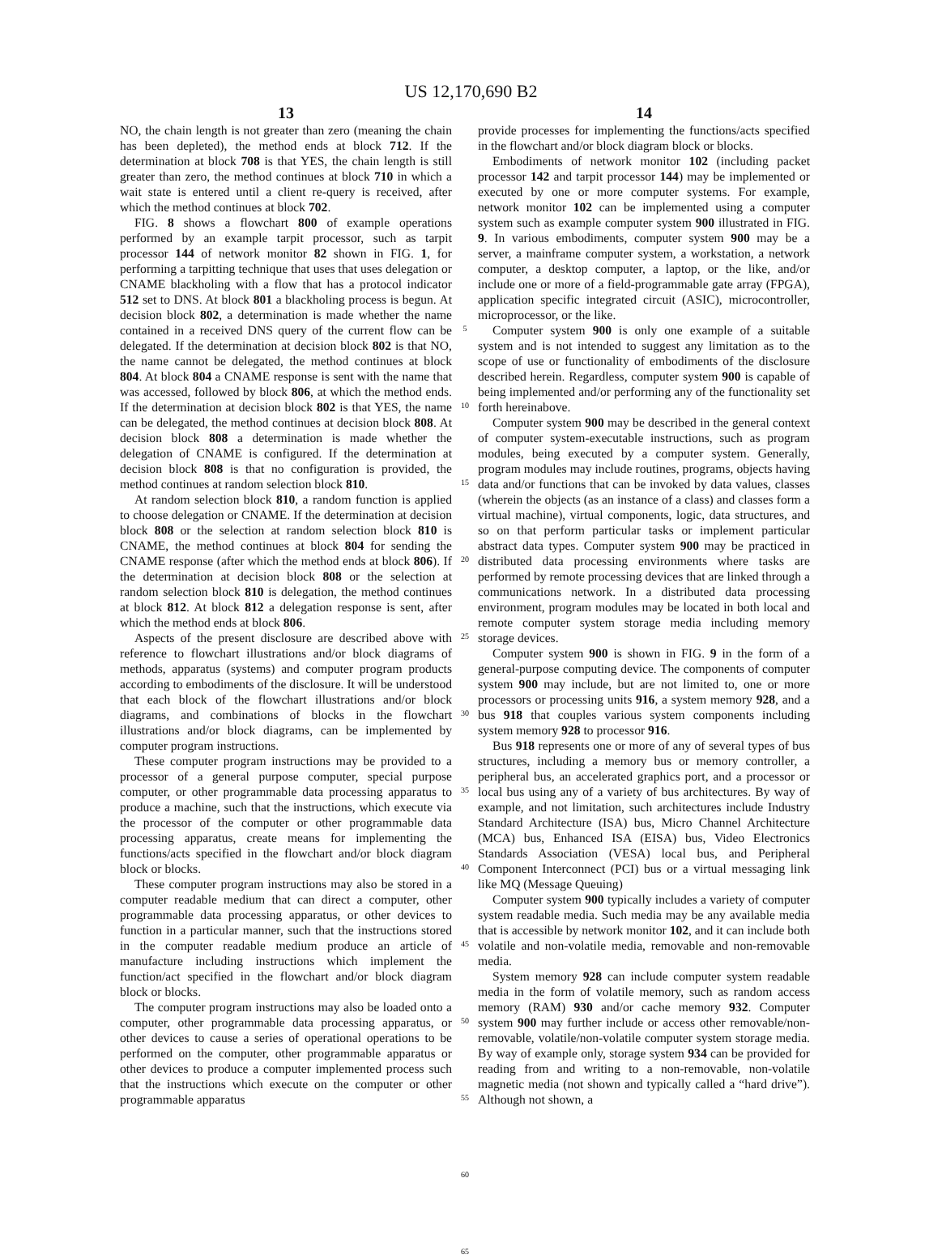US 12,170,690 B2
13
NO, the chain length is not greater than zero (meaning the chain has been depleted), the method ends at block 712. If the determination at block 708 is that YES, the chain length is still greater than zero, the method continues at block 710 in which a wait state is entered until a client re-query is received, after which the method continues at block 702.
FIG. 8 shows a flowchart 800 of example operations performed by an example tarpit processor, such as tarpit processor 144 of network monitor 82 shown in FIG. 1, for performing a tarpitting technique that uses that uses delegation or CNAME blackholing with a flow that has a protocol indicator 512 set to DNS. At block 801 a blackholing process is begun. At decision block 802, a determination is made whether the name contained in a received DNS query of the current flow can be delegated. If the determination at decision block 802 is that NO, the name cannot be delegated, the method continues at block 804. At block 804 a CNAME response is sent with the name that was accessed, followed by block 806, at which the method ends. If the determination at decision block 802 is that YES, the name can be delegated, the method continues at decision block 808. At decision block 808 a determination is made whether the delegation of CNAME is configured. If the determination at decision block 808 is that no configuration is provided, the method continues at random selection block 810.
At random selection block 810, a random function is applied to choose delegation or CNAME. If the determination at decision block 808 or the selection at random selection block 810 is CNAME, the method continues at block 804 for sending the CNAME response (after which the method ends at block 806). If the determination at decision block 808 or the selection at random selection block 810 is delegation, the method continues at block 812. At block 812 a delegation response is sent, after which the method ends at block 806.
Aspects of the present disclosure are described above with reference to flowchart illustrations and/or block diagrams of methods, apparatus (systems) and computer program products according to embodiments of the disclosure. It will be understood that each block of the flowchart illustrations and/or block diagrams, and combinations of blocks in the flowchart illustrations and/or block diagrams, can be implemented by computer program instructions.
These computer program instructions may be provided to a processor of a general purpose computer, special purpose computer, or other programmable data processing apparatus to produce a machine, such that the instructions, which execute via the processor of the computer or other programmable data processing apparatus, create means for implementing the functions/acts specified in the flowchart and/or block diagram block or blocks.
These computer program instructions may also be stored in a computer readable medium that can direct a computer, other programmable data processing apparatus, or other devices to function in a particular manner, such that the instructions stored in the computer readable medium produce an article of manufacture including instructions which implement the function/act specified in the flowchart and/or block diagram block or blocks.
The computer program instructions may also be loaded onto a computer, other programmable data processing apparatus, or other devices to cause a series of operational operations to be performed on the computer, other programmable apparatus or other devices to produce a computer implemented process such that the instructions which execute on the computer or other programmable apparatus
5
10
15
20
25
30
35
40
45
50
55
60
65
14
provide processes for implementing the functions/acts specified in the flowchart and/or block diagram block or blocks.
Embodiments of network monitor 102 (including packet processor 142 and tarpit processor 144) may be implemented or executed by one or more computer systems. For example, network monitor 102 can be implemented using a computer system such as example computer system 900 illustrated in FIG. 9. In various embodiments, computer system 900 may be a server, a mainframe computer system, a workstation, a network computer, a desktop computer, a laptop, or the like, and/or include one or more of a field-programmable gate array (FPGA), application specific integrated circuit (ASIC), microcontroller, microprocessor, or the like.
Computer system 900 is only one example of a suitable system and is not intended to suggest any limitation as to the scope of use or functionality of embodiments of the disclosure described herein. Regardless, computer system 900 is capable of being implemented and/or performing any of the functionality set forth hereinabove.
Computer system 900 may be described in the general context of computer system-executable instructions, such as program modules, being executed by a computer system. Generally, program modules may include routines, programs, objects having data and/or functions that can be invoked by data values, classes (wherein the objects (as an instance of a class) and classes form a virtual machine), virtual components, logic, data structures, and so on that perform particular tasks or implement particular abstract data types. Computer system 900 may be practiced in distributed data processing environments where tasks are performed by remote processing devices that are linked through a communications network. In a distributed data processing environment, program modules may be located in both local and remote computer system storage media including memory storage devices.
Computer system 900 is shown in FIG. 9 in the form of a general-purpose computing device. The components of computer system 900 may include, but are not limited to, one or more processors or processing units 916, a system memory 928, and a bus 918 that couples various system components including system memory 928 to processor 916.
Bus 918 represents one or more of any of several types of bus structures, including a memory bus or memory controller, a peripheral bus, an accelerated graphics port, and a processor or local bus using any of a variety of bus architectures. By way of example, and not limitation, such architectures include Industry Standard Architecture (ISA) bus, Micro Channel Architecture (MCA) bus, Enhanced ISA (EISA) bus, Video Electronics Standards Association (VESA) local bus, and Peripheral Component Interconnect (PCI) bus or a virtual messaging link like MQ (Message Queuing)
Computer system 900 typically includes a variety of computer system readable media. Such media may be any available media that is accessible by network monitor 102, and it can include both volatile and non-volatile media, removable and non-removable media.
System memory 928 can include computer system readable media in the form of volatile memory, such as random access memory (RAM) 930 and/or cache memory 932. Computer system 900 may further include or access other removable/non-removable, volatile/non-volatile computer system storage media. By way of example only, storage system 934 can be provided for reading from and writing to a non-removable, non-volatile magnetic media (not shown and typically called a “hard drive”). Although not shown, a